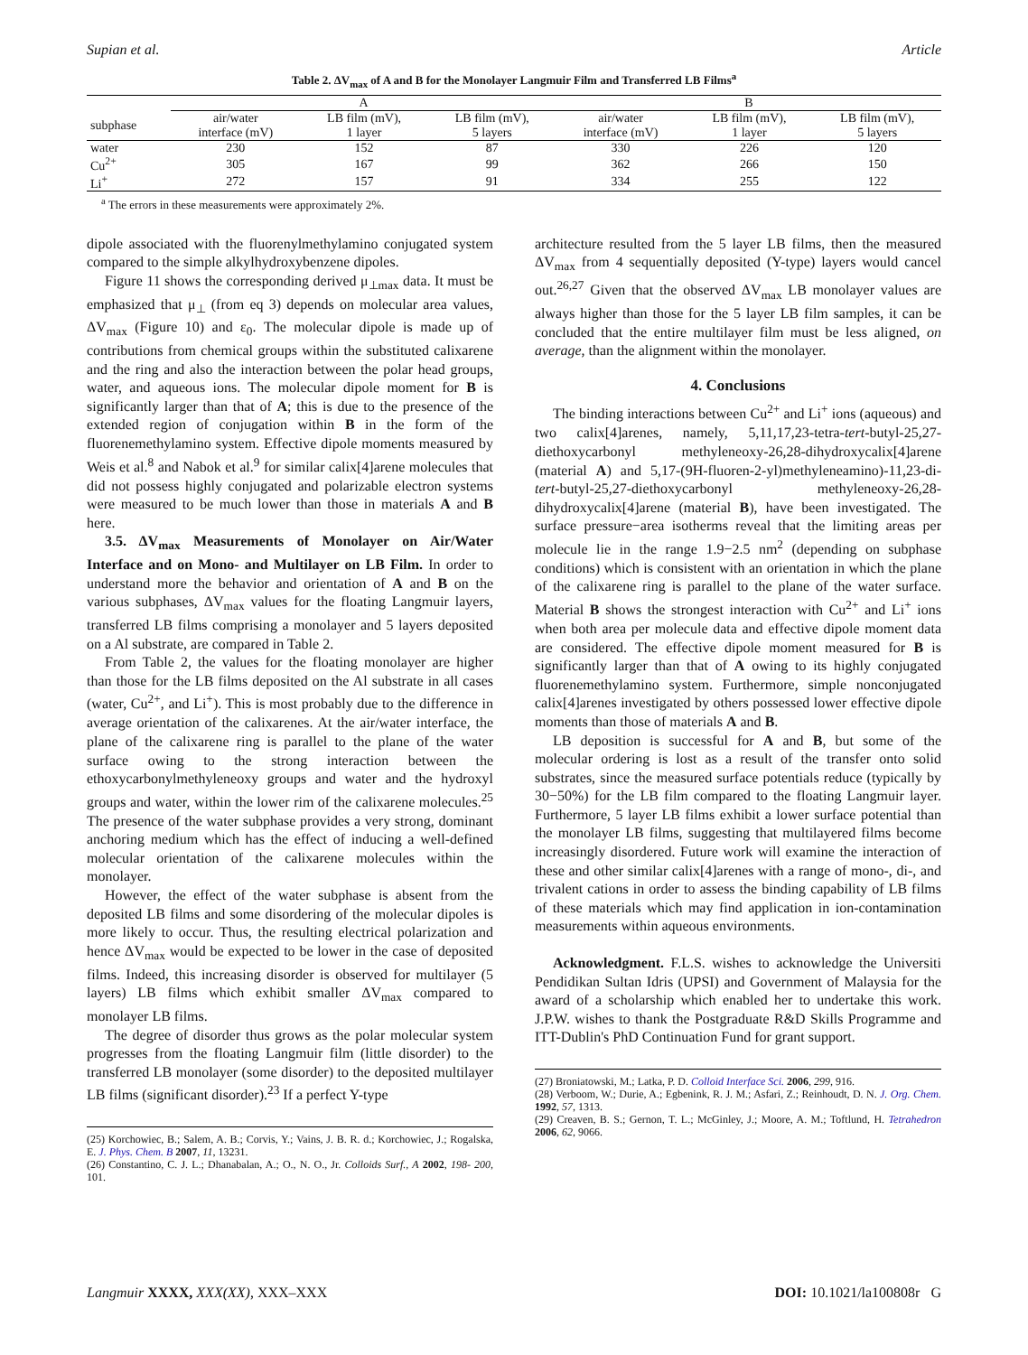Supian et al. Article
Table 2. ΔV<sub>max</sub> of A and B for the Monolayer Langmuir Film and Transferred LB Films<sup>a</sup>
| | A | | | B | | |
| --- | --- | --- | --- | --- | --- | --- |
| subphase | air/water interface (mV) | LB film (mV), 1 layer | LB film (mV), 5 layers | air/water interface (mV) | LB film (mV), 1 layer | LB film (mV), 5 layers |
| water | 230 | 152 | 87 | 330 | 226 | 120 |
| Cu<sup>2+</sup> | 305 | 167 | 99 | 362 | 266 | 150 |
| Li<sup>+</sup> | 272 | 157 | 91 | 334 | 255 | 122 |
<sup>a</sup> The errors in these measurements were approximately 2%.
dipole associated with the fluorenylmethylamino conjugated system compared to the simple alkylhydroxybenzene dipoles.
Figure 11 shows the corresponding derived μ<sub>⊥max</sub> data. It must be emphasized that μ<sub>⊥</sub> (from eq 3) depends on molecular area values, ΔV<sub>max</sub> (Figure 10) and ε<sub>0</sub>. The molecular dipole is made up of contributions from chemical groups within the substituted calixarene and the ring and also the interaction between the polar head groups, water, and aqueous ions. The molecular dipole moment for B is significantly larger than that of A; this is due to the presence of the extended region of conjugation within B in the form of the fluorenemethylamino system. Effective dipole moments measured by Weis et al.<sup>8</sup> and Nabok et al.<sup>9</sup> for similar calix[4]arene molecules that did not possess highly conjugated and polarizable electron systems were measured to be much lower than those in materials A and B here.
3.5. ΔV<sub>max</sub> Measurements of Monolayer on Air/Water Interface and on Mono- and Multilayer on LB Film. In order to understand more the behavior and orientation of A and B on the various subphases, ΔV<sub>max</sub> values for the floating Langmuir layers, transferred LB films comprising a monolayer and 5 layers deposited on a Al substrate, are compared in Table 2.
From Table 2, the values for the floating monolayer are higher than those for the LB films deposited on the Al substrate in all cases (water, Cu<sup>2+</sup>, and Li<sup>+</sup>). This is most probably due to the difference in average orientation of the calixarenes. At the air/water interface, the plane of the calixarene ring is parallel to the plane of the water surface owing to the strong interaction between the ethoxycarbonylmethyleneoxy groups and water and the hydroxyl groups and water, within the lower rim of the calixarene molecules.<sup>25</sup> The presence of the water subphase provides a very strong, dominant anchoring medium which has the effect of inducing a well-defined molecular orientation of the calixarene molecules within the monolayer.
However, the effect of the water subphase is absent from the deposited LB films and some disordering of the molecular dipoles is more likely to occur. Thus, the resulting electrical polarization and hence ΔV<sub>max</sub> would be expected to be lower in the case of deposited films. Indeed, this increasing disorder is observed for multilayer (5 layers) LB films which exhibit smaller ΔV<sub>max</sub> compared to monolayer LB films.
The degree of disorder thus grows as the polar molecular system progresses from the floating Langmuir film (little disorder) to the transferred LB monolayer (some disorder) to the deposited multilayer LB films (significant disorder).<sup>23</sup> If a perfect Y-type
(25) Korchowiec, B.; Salem, A. B.; Corvis, Y.; Vains, J. B. R. d.; Korchowiec, J.; Rogalska, E. J. Phys. Chem. B 2007, 11, 13231.
(26) Constantino, C. J. L.; Dhanabalan, A.; O., N. O., Jr. Colloids Surf., A 2002, 198- 200, 101.
architecture resulted from the 5 layer LB films, then the measured ΔV<sub>max</sub> from 4 sequentially deposited (Y-type) layers would cancel out.<sup>26,27</sup> Given that the observed ΔV<sub>max</sub> LB monolayer values are always higher than those for the 5 layer LB film samples, it can be concluded that the entire multilayer film must be less aligned, on average, than the alignment within the monolayer.
4. Conclusions
The binding interactions between Cu<sup>2+</sup> and Li<sup>+</sup> ions (aqueous) and two calix[4]arenes, namely, 5,11,17,23-tetra-tert-butyl-25,27-diethoxycarbonyl methyleneoxy-26,28-dihydroxycalix[4]arene (material A) and 5,17-(9H-fluoren-2-yl)methyleneamino)-11,23-di-tert-butyl-25,27-diethoxycarbonyl methyleneoxy-26,28-dihydroxycalix[4]arene (material B), have been investigated. The surface pressure−area isotherms reveal that the limiting areas per molecule lie in the range 1.9−2.5 nm<sup>2</sup> (depending on subphase conditions) which is consistent with an orientation in which the plane of the calixarene ring is parallel to the plane of the water surface. Material B shows the strongest interaction with Cu<sup>2+</sup> and Li<sup>+</sup> ions when both area per molecule data and effective dipole moment data are considered. The effective dipole moment measured for B is significantly larger than that of A owing to its highly conjugated fluorenemethylamino system. Furthermore, simple nonconjugated calix[4]arenes investigated by others possessed lower effective dipole moments than those of materials A and B.
LB deposition is successful for A and B, but some of the molecular ordering is lost as a result of the transfer onto solid substrates, since the measured surface potentials reduce (typically by 30−50%) for the LB film compared to the floating Langmuir layer. Furthermore, 5 layer LB films exhibit a lower surface potential than the monolayer LB films, suggesting that multilayered films become increasingly disordered. Future work will examine the interaction of these and other similar calix[4]arenes with a range of mono-, di-, and trivalent cations in order to assess the binding capability of LB films of these materials which may find application in ion-contamination measurements within aqueous environments.
Acknowledgment. F.L.S. wishes to acknowledge the Universiti Pendidikan Sultan Idris (UPSI) and Government of Malaysia for the award of a scholarship which enabled her to undertake this work. J.P.W. wishes to thank the Postgraduate R&D Skills Programme and ITT-Dublin's PhD Continuation Fund for grant support.
(27) Broniatowski, M.; Latka, P. D. Colloid Interface Sci. 2006, 299, 916.
(28) Verboom, W.; Durie, A.; Egbenink, R. J. M.; Asfari, Z.; Reinhoudt, D. N. J. Org. Chem. 1992, 57, 1313.
(29) Creaven, B. S.; Gernon, T. L.; McGinley, J.; Moore, A. M.; Toftlund, H. Tetrahedron 2006, 62, 9066.
Langmuir XXXX, XXX(XX), XXX–XXX DOI: 10.1021/la100808r G